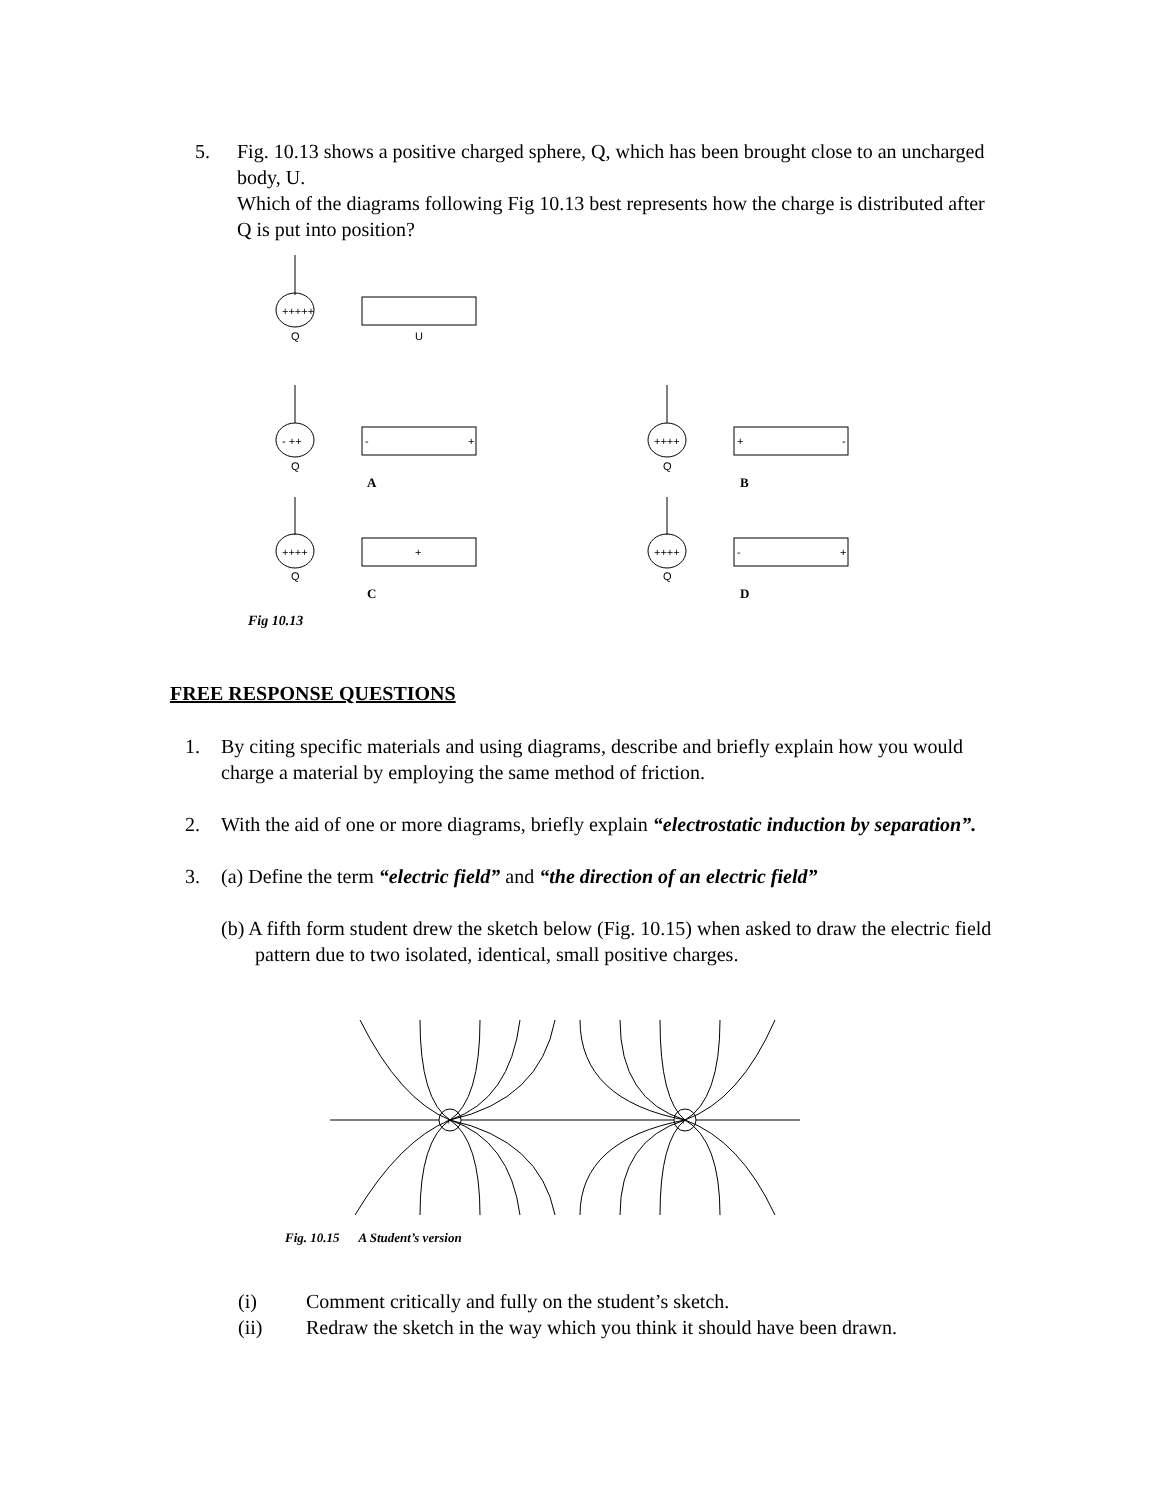5. Fig. 10.13 shows a positive charged sphere, Q, which has been brought close to an uncharged body, U.
Which of the diagrams following Fig 10.13 best represents how the charge is distributed after Q is put into position?
+++++
Q
U
- ++
Q
-
+
A
++++
Q
+
-
B
++++
Q
+
C
++++
Q
-
+
D
Fig 10.13
FREE RESPONSE QUESTIONS
1. By citing specific materials and using diagrams, describe and briefly explain how you would charge a material by employing the same method of friction.
2. With the aid of one or more diagrams, briefly explain “electrostatic induction by separation”.
3. (a) Define the term “electric field” and “the direction of an electric field”
(b) A fifth form student drew the sketch below (Fig. 10.15) when asked to draw the electric field pattern due to two isolated, identical, small positive charges.
+
+
Fig. 10.15 A Student’s version
(i) Comment critically and fully on the student’s sketch.
(ii) Redraw the sketch in the way which you think it should have been drawn.